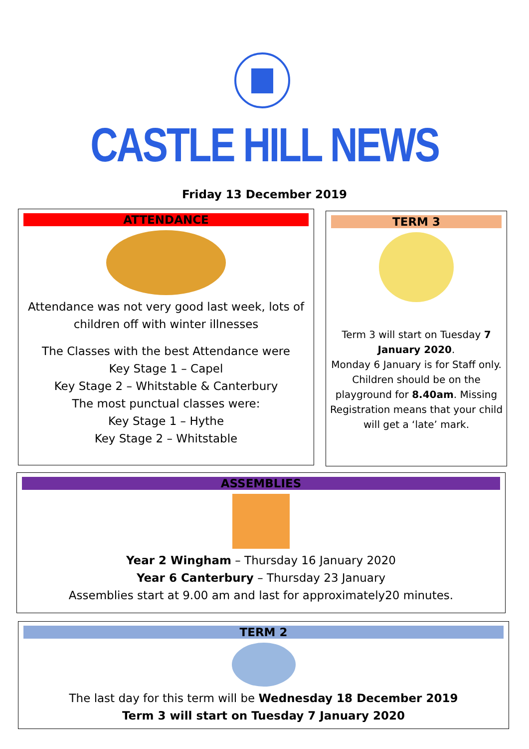CASTLE HILL NEWS
Friday 13 December 2019
ATTENDANCE
Attendance was not very good last week, lots of children off with winter illnesses
The Classes with the best Attendance were
Key Stage 1 – Capel
Key Stage 2 – Whitstable & Canterbury
The most punctual classes were:
Key Stage 1 – Hythe
Key Stage 2 – Whitstable
TERM 3
Term 3 will start on Tuesday 7 January 2020.
Monday 6 January is for Staff only.
Children should be on the playground for 8.40am. Missing Registration means that your child will get a ‘late’ mark.
ASSEMBLIES
Year 2 Wingham – Thursday 16 January 2020
Year 6 Canterbury – Thursday 23 January
Assemblies start at 9.00 am and last for approximately20 minutes.
TERM 2
The last day for this term will be Wednesday 18 December 2019
Term 3 will start on Tuesday 7 January 2020